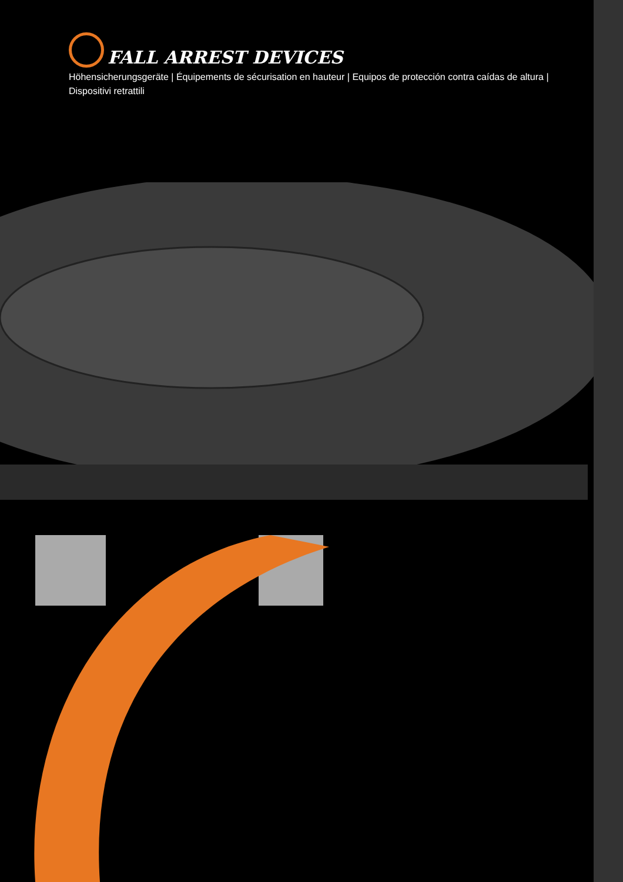FALL ARREST DEVICES
Höhensicherungsgeräte | Équipements de sécurisation en hauteur | Equipos de protección contra caídas de altura | Dispositivi retrattili